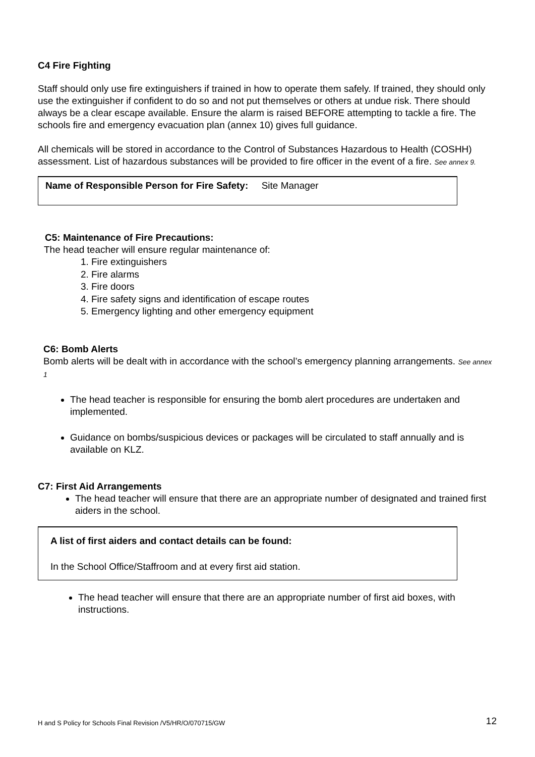C4 Fire Fighting
Staff should only use fire extinguishers if trained in how to operate them safely. If trained, they should only use the extinguisher if confident to do so and not put themselves or others at undue risk. There should always be a clear escape available. Ensure the alarm is raised BEFORE attempting to tackle a fire. The schools fire and emergency evacuation plan (annex 10) gives full guidance.
All chemicals will be stored in accordance to the Control of Substances Hazardous to Health (COSHH) assessment. List of hazardous substances will be provided to fire officer in the event of a fire. See annex 9.
Name of Responsible Person for Fire Safety: Site Manager
C5: Maintenance of Fire Precautions:
The head teacher will ensure regular maintenance of:
1. Fire extinguishers
2. Fire alarms
3. Fire doors
4. Fire safety signs and identification of escape routes
5. Emergency lighting and other emergency equipment
C6: Bomb Alerts
Bomb alerts will be dealt with in accordance with the school’s emergency planning arrangements. See annex 1
The head teacher is responsible for ensuring the bomb alert procedures are undertaken and implemented.
Guidance on bombs/suspicious devices or packages will be circulated to staff annually and is available on KLZ.
C7: First Aid Arrangements
The head teacher will ensure that there are an appropriate number of designated and trained first aiders in the school.
A list of first aiders and contact details can be found:
In the School Office/Staffroom and at every first aid station.
The head teacher will ensure that there are an appropriate number of first aid boxes, with instructions.
H and S Policy for Schools Final Revision /V5/HR/O/070715/GW 12